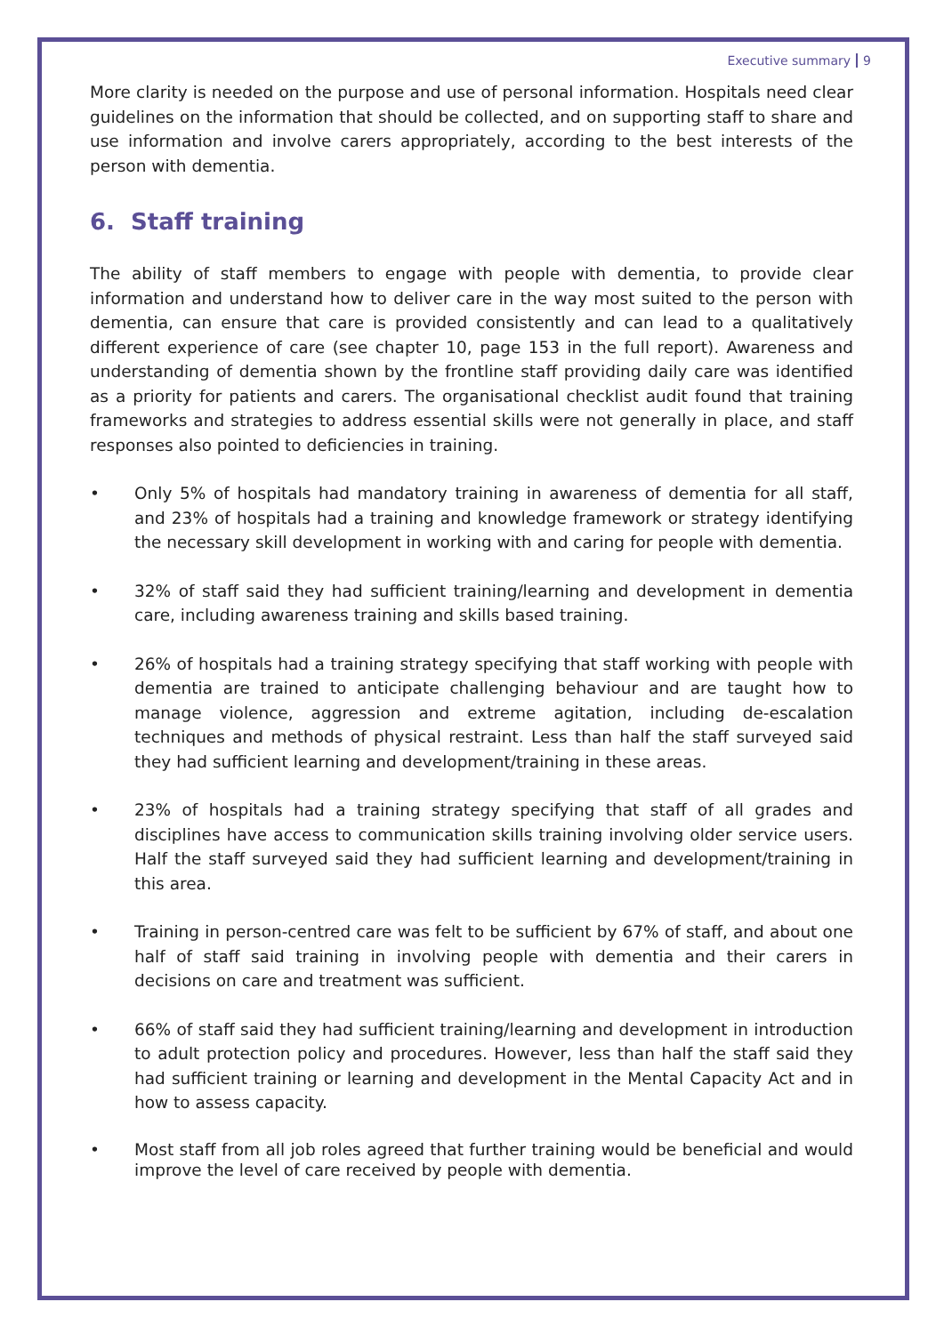Executive summary 9
More clarity is needed on the purpose and use of personal information. Hospitals need clear guidelines on the information that should be collected, and on supporting staff to share and use information and involve carers appropriately, according to the best interests of the person with dementia.
6. Staff training
The ability of staff members to engage with people with dementia, to provide clear information and understand how to deliver care in the way most suited to the person with dementia, can ensure that care is provided consistently and can lead to a qualitatively different experience of care (see chapter 10, page 153 in the full report). Awareness and understanding of dementia shown by the frontline staff providing daily care was identified as a priority for patients and carers. The organisational checklist audit found that training frameworks and strategies to address essential skills were not generally in place, and staff responses also pointed to deficiencies in training.
• Only 5% of hospitals had mandatory training in awareness of dementia for all staff, and 23% of hospitals had a training and knowledge framework or strategy identifying the necessary skill development in working with and caring for people with dementia.
• 32% of staff said they had sufficient training/learning and development in dementia care, including awareness training and skills based training.
• 26% of hospitals had a training strategy specifying that staff working with people with dementia are trained to anticipate challenging behaviour and are taught how to manage violence, aggression and extreme agitation, including de-escalation techniques and methods of physical restraint. Less than half the staff surveyed said they had sufficient learning and development/training in these areas.
• 23% of hospitals had a training strategy specifying that staff of all grades and disciplines have access to communication skills training involving older service users. Half the staff surveyed said they had sufficient learning and development/training in this area.
• Training in person-centred care was felt to be sufficient by 67% of staff, and about one half of staff said training in involving people with dementia and their carers in decisions on care and treatment was sufficient.
• 66% of staff said they had sufficient training/learning and development in introduction to adult protection policy and procedures. However, less than half the staff said they had sufficient training or learning and development in the Mental Capacity Act and in how to assess capacity.
• Most staff from all job roles agreed that further training would be beneficial and would improve the level of care received by people with dementia.